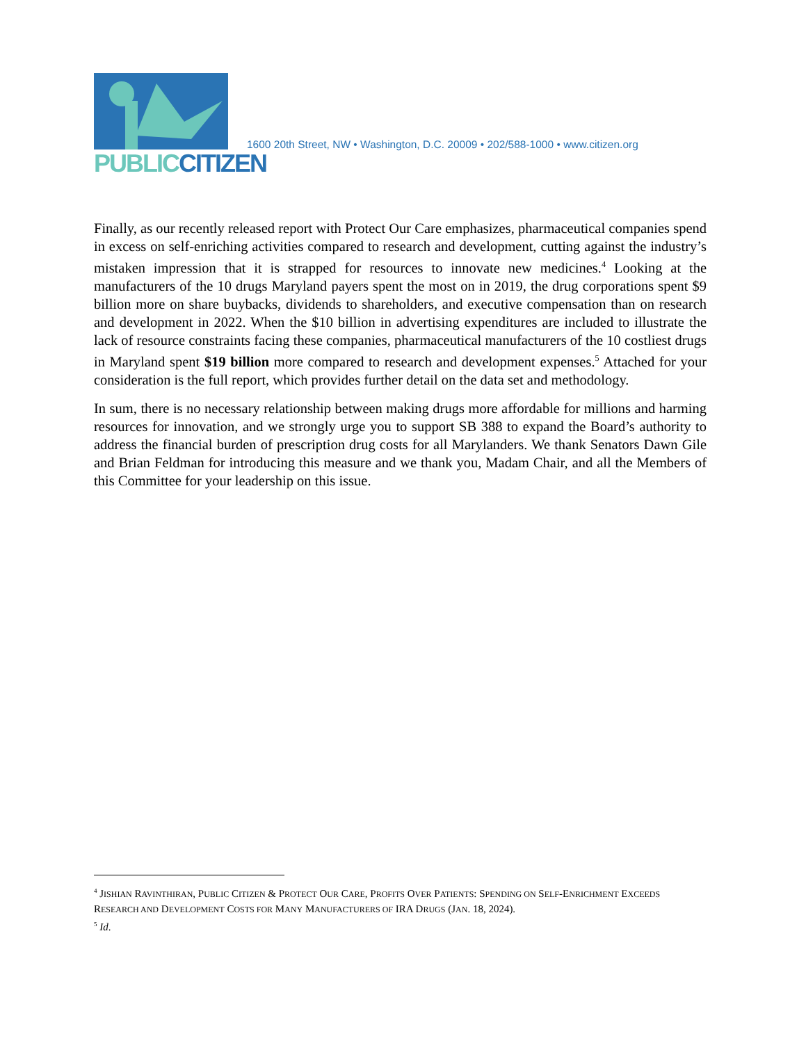PUBLIC CITIZEN
1600 20th Street, NW • Washington, D.C. 20009 • 202/588-1000 • www.citizen.org
Finally, as our recently released report with Protect Our Care emphasizes, pharmaceutical companies spend in excess on self-enriching activities compared to research and development, cutting against the industry’s mistaken impression that it is strapped for resources to innovate new medicines.<sup>4</sup> Looking at the manufacturers of the 10 drugs Maryland payers spent the most on in 2019, the drug corporations spent $9 billion more on share buybacks, dividends to shareholders, and executive compensation than on research and development in 2022. When the $10 billion in advertising expenditures are included to illustrate the lack of resource constraints facing these companies, pharmaceutical manufacturers of the 10 costliest drugs in Maryland spent $19 billion more compared to research and development expenses.<sup>5</sup> Attached for your consideration is the full report, which provides further detail on the data set and methodology.
In sum, there is no necessary relationship between making drugs more affordable for millions and harming resources for innovation, and we strongly urge you to support SB 388 to expand the Board’s authority to address the financial burden of prescription drug costs for all Marylanders. We thank Senators Dawn Gile and Brian Feldman for introducing this measure and we thank you, Madam Chair, and all the Members of this Committee for your leadership on this issue.
<sup>4</sup> JISHIAN RAVINTHIRAN, PUBLIC CITIZEN & PROTECT OUR CARE, PROFITS OVER PATIENTS: SPENDING ON SELF-ENRICHMENT EXCEEDS RESEARCH AND DEVELOPMENT COSTS FOR MANY MANUFACTURERS OF IRA DRUGS (JAN. 18, 2024).
<sup>5</sup> Id.